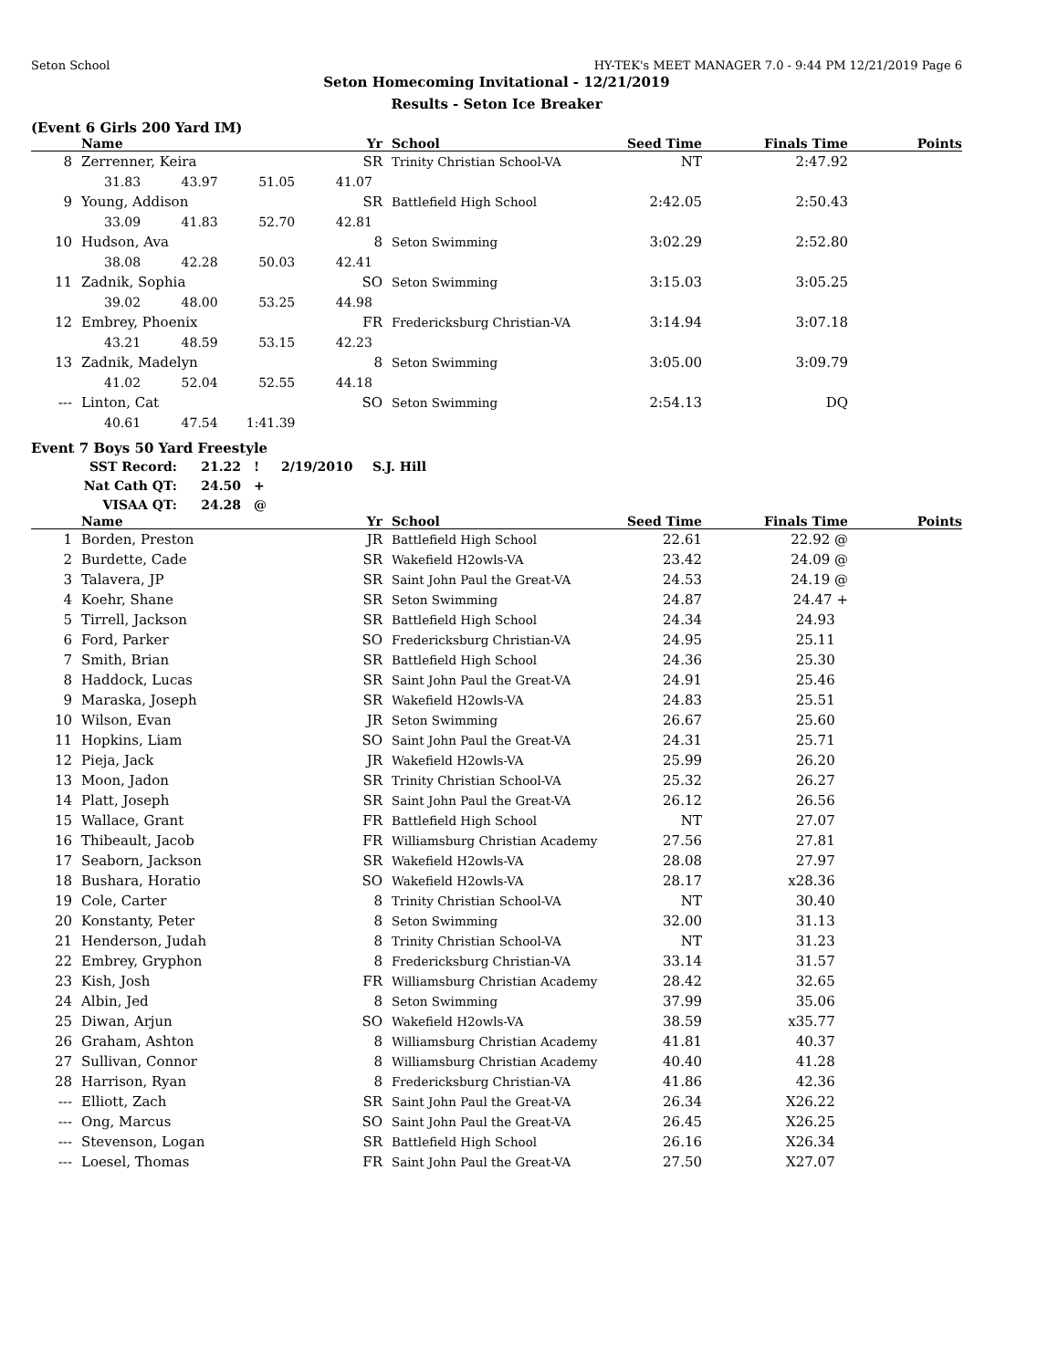Seton School HY-TEK's MEET MANAGER 7.0 - 9:44 PM 12/21/2019 Page 6
Seton Homecoming Invitational - 12/21/2019
Results - Seton Ice Breaker
(Event 6 Girls 200 Yard IM)
| | Name | Yr | School | Seed Time | Finals Time | Points |
| --- | --- | --- | --- | --- | --- | --- |
| 8 | Zerrenner, Keira | SR | Trinity Christian School-VA | NT | 2:47.92 | |
| 31.83 43.97 51.05 41.07 | | | | | | |
| 9 | Young, Addison | SR | Battlefield High School | 2:42.05 | 2:50.43 | |
| 33.09 41.83 52.70 42.81 | | | | | | |
| 10 | Hudson, Ava | 8 | Seton Swimming | 3:02.29 | 2:52.80 | |
| 38.08 42.28 50.03 42.41 | | | | | | |
| 11 | Zadnik, Sophia | SO | Seton Swimming | 3:15.03 | 3:05.25 | |
| 39.02 48.00 53.25 44.98 | | | | | | |
| 12 | Embrey, Phoenix | FR | Fredericksburg Christian-VA | 3:14.94 | 3:07.18 | |
| 43.21 48.59 53.15 42.23 | | | | | | |
| 13 | Zadnik, Madelyn | 8 | Seton Swimming | 3:05.00 | 3:09.79 | |
| 41.02 52.04 52.55 44.18 | | | | | | |
| --- | Linton, Cat | SO | Seton Swimming | 2:54.13 | DQ | |
| 40.61 47.54 1:41.39 | | | | | | |
Event 7 Boys 50 Yard Freestyle
| SST Record: | 21.22 | ! | 2/19/2010 | S.J. Hill |
| Nat Cath QT: | 24.50 | + | | |
| VISAA QT: | 24.28 | @ | | |
| | Name | Yr | School | Seed Time | Finals Time | Points |
| --- | --- | --- | --- | --- | --- | --- |
| 1 | Borden, Preston | JR | Battlefield High School | 22.61 | 22.92 @ | |
| 2 | Burdette, Cade | SR | Wakefield H2owls-VA | 23.42 | 24.09 @ | |
| 3 | Talavera, JP | SR | Saint John Paul the Great-VA | 24.53 | 24.19 @ | |
| 4 | Koehr, Shane | SR | Seton Swimming | 24.87 | 24.47 + | |
| 5 | Tirrell, Jackson | SR | Battlefield High School | 24.34 | 24.93 | |
| 6 | Ford, Parker | SO | Fredericksburg Christian-VA | 24.95 | 25.11 | |
| 7 | Smith, Brian | SR | Battlefield High School | 24.36 | 25.30 | |
| 8 | Haddock, Lucas | SR | Saint John Paul the Great-VA | 24.91 | 25.46 | |
| 9 | Maraska, Joseph | SR | Wakefield H2owls-VA | 24.83 | 25.51 | |
| 10 | Wilson, Evan | JR | Seton Swimming | 26.67 | 25.60 | |
| 11 | Hopkins, Liam | SO | Saint John Paul the Great-VA | 24.31 | 25.71 | |
| 12 | Pieja, Jack | JR | Wakefield H2owls-VA | 25.99 | 26.20 | |
| 13 | Moon, Jadon | SR | Trinity Christian School-VA | 25.32 | 26.27 | |
| 14 | Platt, Joseph | SR | Saint John Paul the Great-VA | 26.12 | 26.56 | |
| 15 | Wallace, Grant | FR | Battlefield High School | NT | 27.07 | |
| 16 | Thibeault, Jacob | FR | Williamsburg Christian Academy | 27.56 | 27.81 | |
| 17 | Seaborn, Jackson | SR | Wakefield H2owls-VA | 28.08 | 27.97 | |
| 18 | Bushara, Horatio | SO | Wakefield H2owls-VA | 28.17 | x28.36 | |
| 19 | Cole, Carter | 8 | Trinity Christian School-VA | NT | 30.40 | |
| 20 | Konstanty, Peter | 8 | Seton Swimming | 32.00 | 31.13 | |
| 21 | Henderson, Judah | 8 | Trinity Christian School-VA | NT | 31.23 | |
| 22 | Embrey, Gryphon | 8 | Fredericksburg Christian-VA | 33.14 | 31.57 | |
| 23 | Kish, Josh | FR | Williamsburg Christian Academy | 28.42 | 32.65 | |
| 24 | Albin, Jed | 8 | Seton Swimming | 37.99 | 35.06 | |
| 25 | Diwan, Arjun | SO | Wakefield H2owls-VA | 38.59 | x35.77 | |
| 26 | Graham, Ashton | 8 | Williamsburg Christian Academy | 41.81 | 40.37 | |
| 27 | Sullivan, Connor | 8 | Williamsburg Christian Academy | 40.40 | 41.28 | |
| 28 | Harrison, Ryan | 8 | Fredericksburg Christian-VA | 41.86 | 42.36 | |
| --- | Elliott, Zach | SR | Saint John Paul the Great-VA | 26.34 | X26.22 | |
| --- | Ong, Marcus | SO | Saint John Paul the Great-VA | 26.45 | X26.25 | |
| --- | Stevenson, Logan | SR | Battlefield High School | 26.16 | X26.34 | |
| --- | Loesel, Thomas | FR | Saint John Paul the Great-VA | 27.50 | X27.07 | |